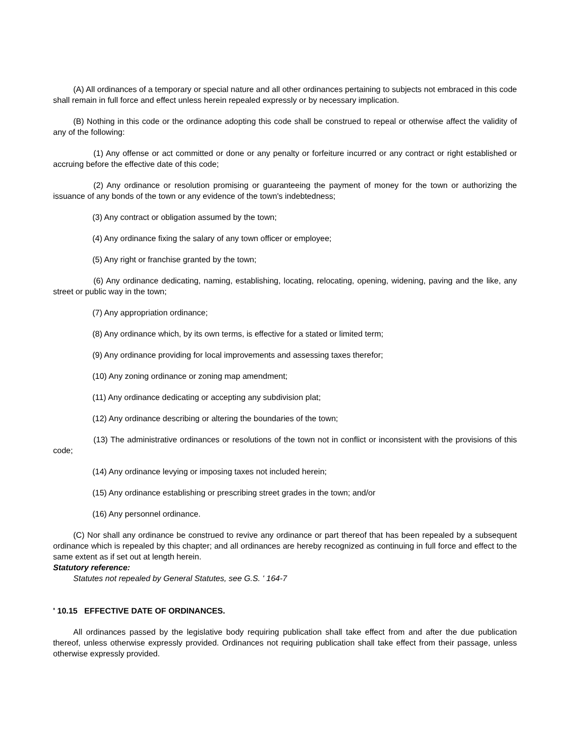(A) All ordinances of a temporary or special nature and all other ordinances pertaining to subjects not embraced in this code shall remain in full force and effect unless herein repealed expressly or by necessary implication.
(B) Nothing in this code or the ordinance adopting this code shall be construed to repeal or otherwise affect the validity of any of the following:
(1) Any offense or act committed or done or any penalty or forfeiture incurred or any contract or right established or accruing before the effective date of this code;
(2) Any ordinance or resolution promising or guaranteeing the payment of money for the town or authorizing the issuance of any bonds of the town or any evidence of the town's indebtedness;
(3) Any contract or obligation assumed by the town;
(4) Any ordinance fixing the salary of any town officer or employee;
(5) Any right or franchise granted by the town;
(6) Any ordinance dedicating, naming, establishing, locating, relocating, opening, widening, paving and the like, any street or public way in the town;
(7) Any appropriation ordinance;
(8) Any ordinance which, by its own terms, is effective for a stated or limited term;
(9) Any ordinance providing for local improvements and assessing taxes therefor;
(10) Any zoning ordinance or zoning map amendment;
(11) Any ordinance dedicating or accepting any subdivision plat;
(12) Any ordinance describing or altering the boundaries of the town;
(13) The administrative ordinances or resolutions of the town not in conflict or inconsistent with the provisions of this code;
(14) Any ordinance levying or imposing taxes not included herein;
(15) Any ordinance establishing or prescribing street grades in the town; and/or
(16) Any personnel ordinance.
(C) Nor shall any ordinance be construed to revive any ordinance or part thereof that has been repealed by a subsequent ordinance which is repealed by this chapter; and all ordinances are hereby recognized as continuing in full force and effect to the same extent as if set out at length herein.
Statutory reference:
Statutes not repealed by General Statutes, see G.S. ' 164-7
' 10.15 EFFECTIVE DATE OF ORDINANCES.
All ordinances passed by the legislative body requiring publication shall take effect from and after the due publication thereof, unless otherwise expressly provided. Ordinances not requiring publication shall take effect from their passage, unless otherwise expressly provided.